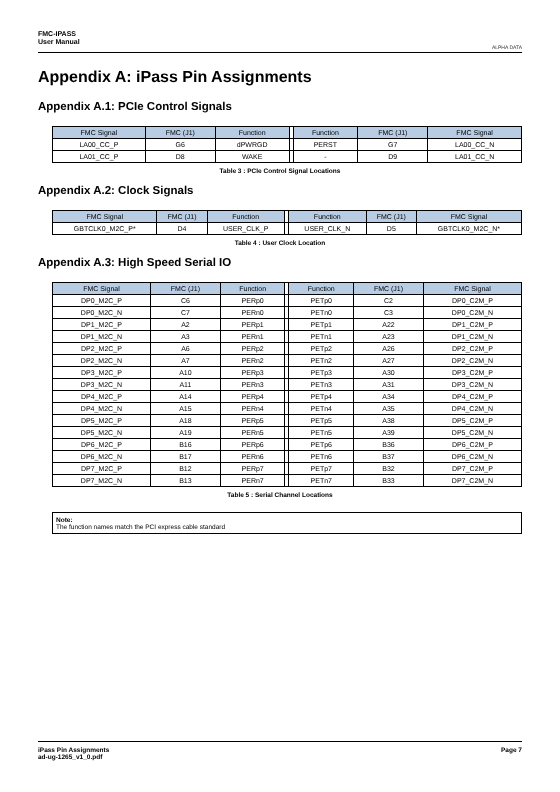FMC-IPASS
User Manual
ALPHA DATA
Appendix A: iPass Pin Assignments
Appendix A.1: PCIe Control Signals
| FMC Signal | FMC (J1) | Function | | Function | FMC (J1) | FMC Signal |
| --- | --- | --- | --- | --- | --- | --- |
| LA00_CC_P | G6 | dPWRGD | | PERST | G7 | LA00_CC_N |
| LA01_CC_P | D8 | WAKE | | - | D9 | LA01_CC_N |
Table 3 : PCIe Control Signal Locations
Appendix A.2: Clock Signals
| FMC Signal | FMC (J1) | Function | | Function | FMC (J1) | FMC Signal |
| --- | --- | --- | --- | --- | --- | --- |
| GBTCLK0_M2C_P* | D4 | USER_CLK_P | | USER_CLK_N | D5 | GBTCLK0_M2C_N* |
Table 4 : User Clock Location
Appendix A.3: High Speed Serial IO
| FMC Signal | FMC (J1) | Function | | Function | FMC (J1) | FMC Signal |
| --- | --- | --- | --- | --- | --- | --- |
| DP0_M2C_P | C6 | PERp0 | | PETp0 | C2 | DP0_C2M_P |
| DP0_M2C_N | C7 | PERn0 | | PETn0 | C3 | DP0_C2M_N |
| DP1_M2C_P | A2 | PERp1 | | PETp1 | A22 | DP1_C2M_P |
| DP1_M2C_N | A3 | PERn1 | | PETn1 | A23 | DP1_C2M_N |
| DP2_M2C_P | A6 | PERp2 | | PETp2 | A26 | DP2_C2M_P |
| DP2_M2C_N | A7 | PERn2 | | PETn2 | A27 | DP2_C2M_N |
| DP3_M2C_P | A10 | PERp3 | | PETp3 | A30 | DP3_C2M_P |
| DP3_M2C_N | A11 | PERn3 | | PETn3 | A31 | DP3_C2M_N |
| DP4_M2C_P | A14 | PERp4 | | PETp4 | A34 | DP4_C2M_P |
| DP4_M2C_N | A15 | PERn4 | | PETn4 | A35 | DP4_C2M_N |
| DP5_M2C_P | A18 | PERp5 | | PETp5 | A38 | DP5_C2M_P |
| DP5_M2C_N | A19 | PERn5 | | PETn5 | A39 | DP5_C2M_N |
| DP6_M2C_P | B16 | PERp6 | | PETp6 | B36 | DP6_C2M_P |
| DP6_M2C_N | B17 | PERn6 | | PETn6 | B37 | DP6_C2M_N |
| DP7_M2C_P | B12 | PERp7 | | PETp7 | B32 | DP7_C2M_P |
| DP7_M2C_N | B13 | PERn7 | | PETn7 | B33 | DP7_C2M_N |
Table 5 : Serial Channel Locations
Note:
The function names match the PCI express cable standard
iPass Pin Assignments
ad-ug-1265_v1_0.pdf
Page 7